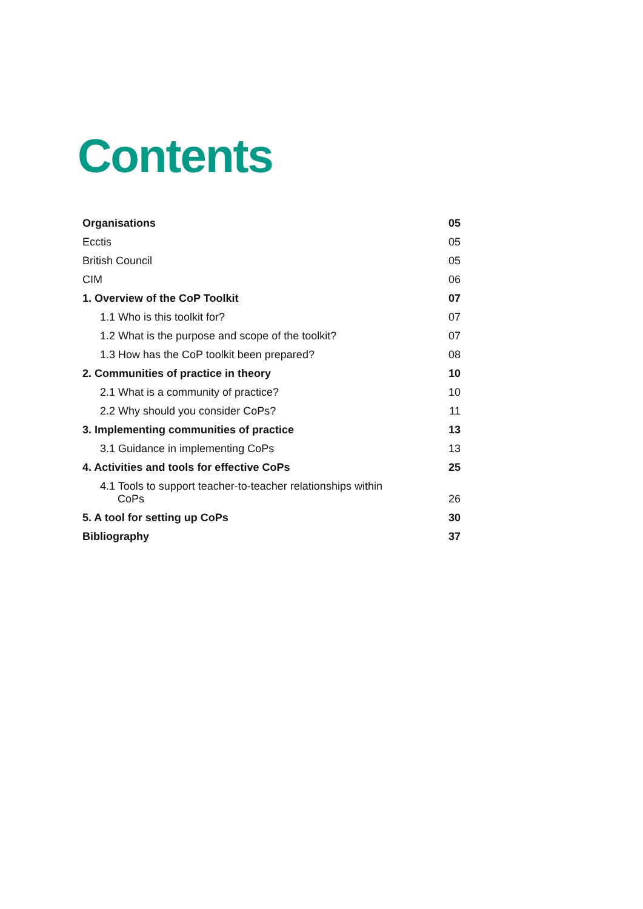Contents
Organisations 05
Ecctis 05
British Council 05
CIM 06
1. Overview of the CoP Toolkit 07
1.1 Who is this toolkit for? 07
1.2 What is the purpose and scope of the toolkit? 07
1.3 How has the CoP toolkit been prepared? 08
2. Communities of practice in theory 10
2.1 What is a community of practice? 10
2.2 Why should you consider CoPs? 11
3. Implementing communities of practice 13
3.1 Guidance in implementing CoPs 13
4. Activities and tools for effective CoPs 25
4.1 Tools to support teacher-to-teacher relationships within CoPs 26
5. A tool for setting up CoPs 30
Bibliography 37